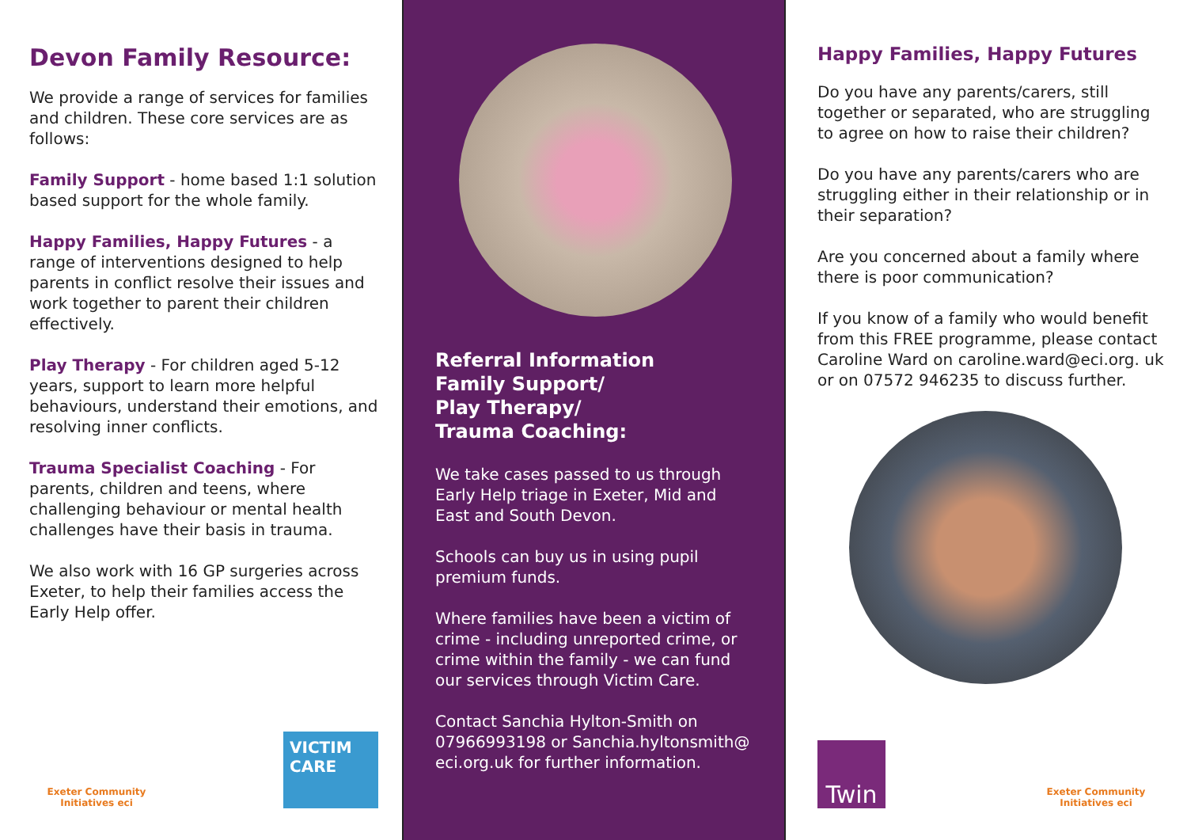Devon Family Resource:
We provide a range of services for families and children. These core services are as follows:
Family Support - home based 1:1 solution based support for the whole family.
Happy Families, Happy Futures - a range of interventions designed to help parents in conflict resolve their issues and work together to parent their children effectively.
Play Therapy - For children aged 5-12 years, support to learn more helpful behaviours, understand their emotions, and resolving inner conflicts.
Trauma Specialist Coaching - For parents, children and teens, where challenging behaviour or mental health challenges have their basis in trauma.
We also work with 16 GP surgeries across Exeter, to help their families access the Early Help offer.
Exeter Community Initiatives eci
VICTIM CARE
Referral Information
Family Support/
Play Therapy/
Trauma Coaching:
We take cases passed to us through Early Help triage in Exeter, Mid and East and South Devon.
Schools can buy us in using pupil premium funds.
Where families have been a victim of crime - including unreported crime, or crime within the family - we can fund our services through Victim Care.
Contact Sanchia Hylton-Smith on 07966993198 or Sanchia.hyltonsmith@ eci.org.uk for further information.
Happy Families, Happy Futures
Do you have any parents/carers, still together or separated, who are struggling to agree on how to raise their children?
Do you have any parents/carers who are struggling either in their relationship or in their separation?
Are you concerned about a family where there is poor communication?
If you know of a family who would benefit from this FREE programme, please contact Caroline Ward on caroline.ward@eci.org. uk or on 07572 946235 to discuss further.
Twin
Exeter Community Initiatives eci